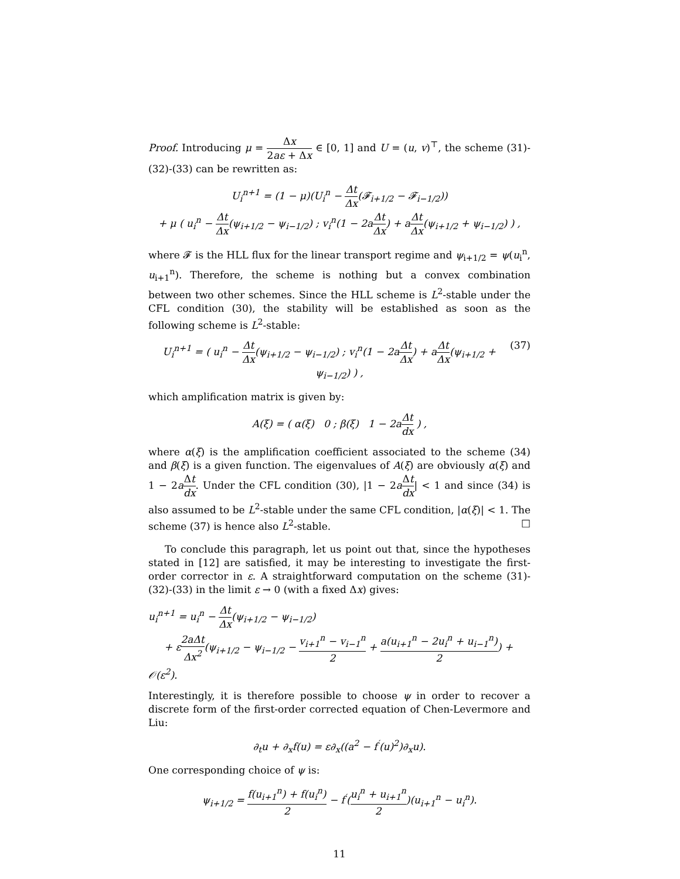Proof. Introducing μ = Δx 2aε + Δx ∈ [0, 1] and U = (u, v)<sup>⊤</sup>, the scheme (31)-(32)-(33) can be rewritten as:
U<sub>i</sub><sup>n+1</sup> = (1 − μ)(U<sub>i</sub><sup>n</sup> − Δt Δx(𝓕<sub>i+1/2</sub> − 𝓕<sub>i−1/2</sub>))
+ μ ( u<sub>i</sub><sup>n</sup> − Δt Δx(ψ<sub>i+1/2</sub> − ψ<sub>i−1/2</sub>) ; v<sub>i</sub><sup>n</sup>(1 − 2aΔt Δx) + aΔt Δx(ψ<sub>i+1/2</sub> + ψ<sub>i−1/2</sub>) ) ,
where 𝓕 is the HLL flux for the linear transport regime and ψ<sub>i+1/2</sub> = ψ(u<sub>i</sub><sup>n</sup>, u<sub>i+1</sub><sup>n</sup>). Therefore, the scheme is nothing but a convex combination between two other schemes. Since the HLL scheme is L<sup>2</sup>-stable under the CFL condition (30), the stability will be established as soon as the following scheme is L<sup>2</sup>-stable:
(37) U<sub>i</sub><sup>n+1</sup> = ( u<sub>i</sub><sup>n</sup> − Δt Δx(ψ<sub>i+1/2</sub> − ψ<sub>i−1/2</sub>) ; v<sub>i</sub><sup>n</sup>(1 − 2aΔt Δx) + aΔt Δx(ψ<sub>i+1/2</sub> + ψ<sub>i−1/2</sub>) ) ,
which amplification matrix is given by:
A(ξ) = ( α(ξ) 0 ; β(ξ) 1 − 2aΔt dx ) ,
where α(ξ) is the amplification coefficient associated to the scheme (34) and β(ξ) is a given function. The eigenvalues of A(ξ) are obviously α(ξ) and 1 − 2aΔt dx. Under the CFL condition (30), |1 − 2aΔt dx| < 1 and since (34) is also assumed to be L<sup>2</sup>-stable under the same CFL condition, |α(ξ)| < 1. The scheme (37) is hence also L<sup>2</sup>-stable. □
To conclude this paragraph, let us point out that, since the hypotheses stated in [12] are satisfied, it may be interesting to investigate the first-order corrector in ε. A straightforward computation on the scheme (31)-(32)-(33) in the limit ε → 0 (with a fixed Δx) gives:
u<sub>i</sub><sup>n+1</sup> = u<sub>i</sub><sup>n</sup> − Δt Δx(ψ<sub>i+1/2</sub> − ψ<sub>i−1/2</sub>)
+ ε2aΔt Δx<sup>2</sup>(ψ<sub>i+1/2</sub> − ψ<sub>i−1/2</sub> − v<sub>i+1</sub><sup>n</sup> − v<sub>i−1</sub><sup>n</sup> 2 + a(u<sub>i+1</sub><sup>n</sup> − 2u<sub>i</sub><sup>n</sup> + u<sub>i−1</sub><sup>n</sup>) 2) + 𝒪(ε<sup>2</sup>).
Interestingly, it is therefore possible to choose ψ in order to recover a discrete form of the first-order corrected equation of Chen-Levermore and Liu:
∂<sub>t</sub>u + ∂<sub>x</sub>f(u) = ε∂<sub>x</sub>((a<sup>2</sup> − f<sup>′</sup>(u)<sup>2</sup>)∂<sub>x</sub>u).
One corresponding choice of ψ is:
ψ<sub>i+1/2</sub> = f(u<sub>i+1</sub><sup>n</sup>) + f(u<sub>i</sub><sup>n</sup>) 2 − f<sup>′</sup>(u<sub>i</sub><sup>n</sup> + u<sub>i+1</sub><sup>n</sup> 2)(u<sub>i+1</sub><sup>n</sup> − u<sub>i</sub><sup>n</sup>).
11